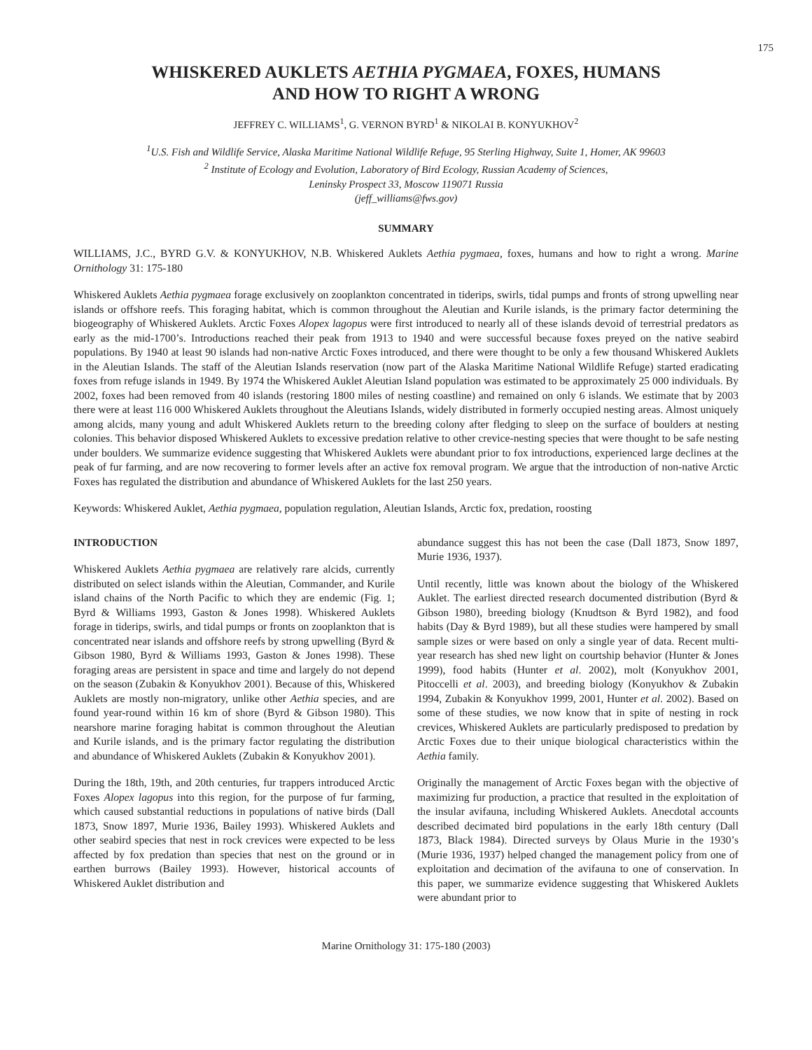175
WHISKERED AUKLETS AETHIA PYGMAEA, FOXES, HUMANS
AND HOW TO RIGHT A WRONG
JEFFREY C. WILLIAMS<sup>1</sup>, G. VERNON BYRD<sup>1</sup> & NIKOLAI B. KONYUKHOV<sup>2</sup>
<sup>1</sup> U.S. Fish and Wildlife Service, Alaska Maritime National Wildlife Refuge, 95 Sterling Highway, Suite 1, Homer, AK 99603
<sup>2</sup> Institute of Ecology and Evolution, Laboratory of Bird Ecology, Russian Academy of Sciences,
Leninsky Prospect 33, Moscow 119071 Russia
(jeff_williams@fws.gov)
SUMMARY
WILLIAMS, J.C., BYRD G.V. & KONYUKHOV, N.B. Whiskered Auklets Aethia pygmaea, foxes, humans and how to right a wrong. Marine Ornithology 31: 175-180
Whiskered Auklets Aethia pygmaea forage exclusively on zooplankton concentrated in tiderips, swirls, tidal pumps and fronts of strong upwelling near islands or offshore reefs. This foraging habitat, which is common throughout the Aleutian and Kurile islands, is the primary factor determining the biogeography of Whiskered Auklets. Arctic Foxes Alopex lagopus were first introduced to nearly all of these islands devoid of terrestrial predators as early as the mid-1700’s. Introductions reached their peak from 1913 to 1940 and were successful because foxes preyed on the native seabird populations. By 1940 at least 90 islands had non-native Arctic Foxes introduced, and there were thought to be only a few thousand Whiskered Auklets in the Aleutian Islands. The staff of the Aleutian Islands reservation (now part of the Alaska Maritime National Wildlife Refuge) started eradicating foxes from refuge islands in 1949. By 1974 the Whiskered Auklet Aleutian Island population was estimated to be approximately 25 000 individuals. By 2002, foxes had been removed from 40 islands (restoring 1800 miles of nesting coastline) and remained on only 6 islands. We estimate that by 2003 there were at least 116 000 Whiskered Auklets throughout the Aleutians Islands, widely distributed in formerly occupied nesting areas. Almost uniquely among alcids, many young and adult Whiskered Auklets return to the breeding colony after fledging to sleep on the surface of boulders at nesting colonies. This behavior disposed Whiskered Auklets to excessive predation relative to other crevice-nesting species that were thought to be safe nesting under boulders. We summarize evidence suggesting that Whiskered Auklets were abundant prior to fox introductions, experienced large declines at the peak of fur farming, and are now recovering to former levels after an active fox removal program. We argue that the introduction of non-native Arctic Foxes has regulated the distribution and abundance of Whiskered Auklets for the last 250 years.
Keywords: Whiskered Auklet, Aethia pygmaea, population regulation, Aleutian Islands, Arctic fox, predation, roosting
INTRODUCTION
Whiskered Auklets Aethia pygmaea are relatively rare alcids, currently distributed on select islands within the Aleutian, Commander, and Kurile island chains of the North Pacific to which they are endemic (Fig. 1; Byrd & Williams 1993, Gaston & Jones 1998). Whiskered Auklets forage in tiderips, swirls, and tidal pumps or fronts on zooplankton that is concentrated near islands and offshore reefs by strong upwelling (Byrd & Gibson 1980, Byrd & Williams 1993, Gaston & Jones 1998). These foraging areas are persistent in space and time and largely do not depend on the season (Zubakin & Konyukhov 2001). Because of this, Whiskered Auklets are mostly non-migratory, unlike other Aethia species, and are found year-round within 16 km of shore (Byrd & Gibson 1980). This nearshore marine foraging habitat is common throughout the Aleutian and Kurile islands, and is the primary factor regulating the distribution and abundance of Whiskered Auklets (Zubakin & Konyukhov 2001).
During the 18th, 19th, and 20th centuries, fur trappers introduced Arctic Foxes Alopex lagopus into this region, for the purpose of fur farming, which caused substantial reductions in populations of native birds (Dall 1873, Snow 1897, Murie 1936, Bailey 1993). Whiskered Auklets and other seabird species that nest in rock crevices were expected to be less affected by fox predation than species that nest on the ground or in earthen burrows (Bailey 1993). However, historical accounts of Whiskered Auklet distribution and
abundance suggest this has not been the case (Dall 1873, Snow 1897, Murie 1936, 1937).
Until recently, little was known about the biology of the Whiskered Auklet. The earliest directed research documented distribution (Byrd & Gibson 1980), breeding biology (Knudtson & Byrd 1982), and food habits (Day & Byrd 1989), but all these studies were hampered by small sample sizes or were based on only a single year of data. Recent multi-year research has shed new light on courtship behavior (Hunter & Jones 1999), food habits (Hunter et al. 2002), molt (Konyukhov 2001, Pitoccelli et al. 2003), and breeding biology (Konyukhov & Zubakin 1994, Zubakin & Konyukhov 1999, 2001, Hunter et al. 2002). Based on some of these studies, we now know that in spite of nesting in rock crevices, Whiskered Auklets are particularly predisposed to predation by Arctic Foxes due to their unique biological characteristics within the Aethia family.
Originally the management of Arctic Foxes began with the objective of maximizing fur production, a practice that resulted in the exploitation of the insular avifauna, including Whiskered Auklets. Anecdotal accounts described decimated bird populations in the early 18th century (Dall 1873, Black 1984). Directed surveys by Olaus Murie in the 1930’s (Murie 1936, 1937) helped changed the management policy from one of exploitation and decimation of the avifauna to one of conservation. In this paper, we summarize evidence suggesting that Whiskered Auklets were abundant prior to
Marine Ornithology 31: 175-180 (2003)